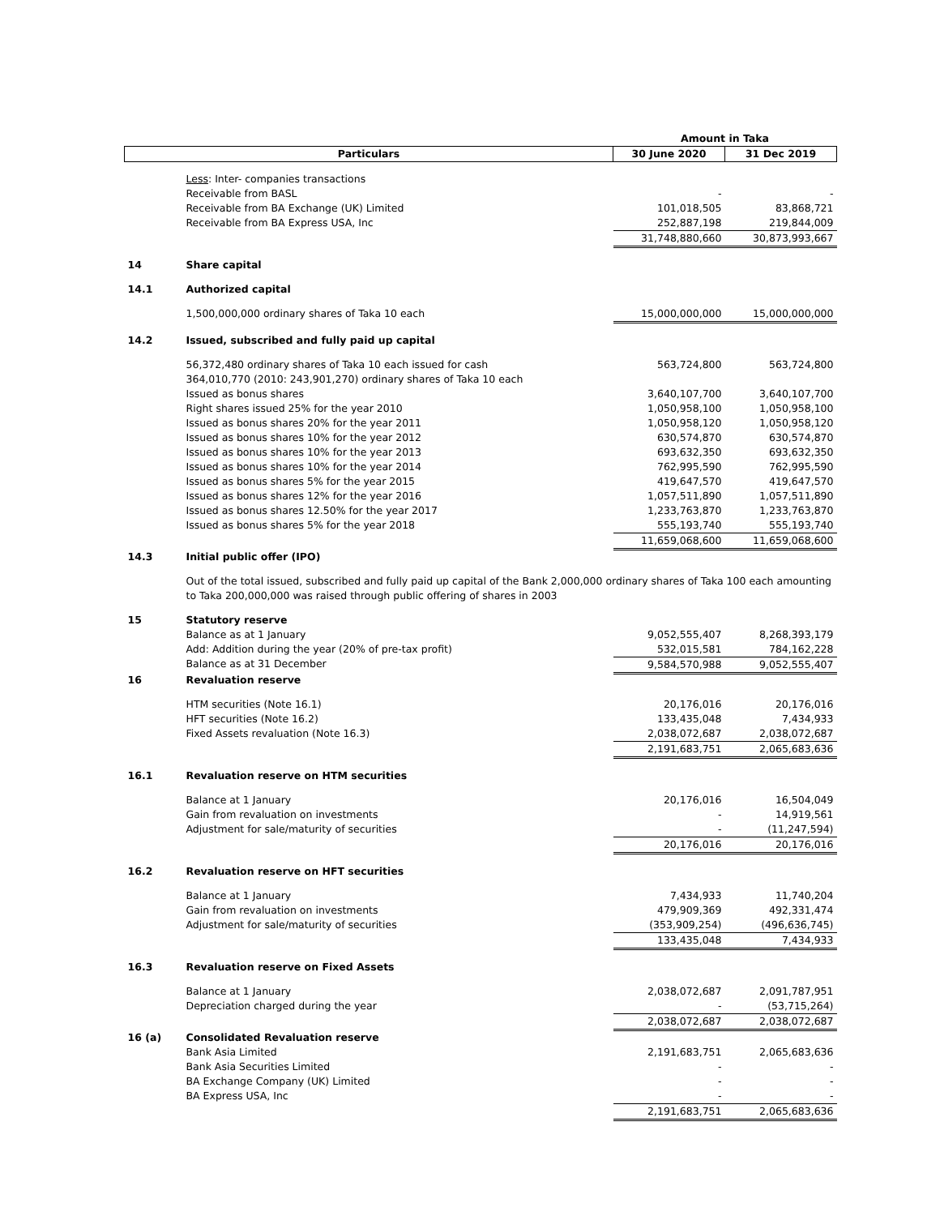| | | Amount in Taka | |
| Particulars | | 30 June 2020 | 31 Dec 2019 |
| | Less : Inter- companies transactions | | |
| | Receivable from BASL | - | - |
| | Receivable from BA Exchange (UK) Limited | 101,018,505 | 83,868,721 |
| | Receivable from BA Express USA, Inc | 252,887,198 | 219,844,009 |
| | | 31,748,880,660 | 30,873,993,667 |
| 14 | Share capital | | |
| 14.1 | Authorized capital | | |
| | 1,500,000,000 ordinary shares of Taka 10 each | 15,000,000,000 | 15,000,000,000 |
| 14.2 | Issued, subscribed and fully paid up capital | | |
| | 56,372,480 ordinary shares of Taka 10 each issued for cash 364,010,770 (2010: 243,901,270) ordinary shares of Taka 10 each | 563,724,800 | 563,724,800 |
| | Issued as bonus shares | 3,640,107,700 | 3,640,107,700 |
| | Right shares issued 25% for the year 2010 | 1,050,958,100 | 1,050,958,100 |
| | Issued as bonus shares 20% for the year 2011 | 1,050,958,120 | 1,050,958,120 |
| | Issued as bonus shares 10% for the year 2012 | 630,574,870 | 630,574,870 |
| | Issued as bonus shares 10% for the year 2013 | 693,632,350 | 693,632,350 |
| | Issued as bonus shares 10% for the year 2014 | 762,995,590 | 762,995,590 |
| | Issued as bonus shares 5% for the year 2015 | 419,647,570 | 419,647,570 |
| | Issued as bonus shares 12% for the year 2016 | 1,057,511,890 | 1,057,511,890 |
| | Issued as bonus shares 12.50% for the year 2017 | 1,233,763,870 | 1,233,763,870 |
| | Issued as bonus shares 5% for the year 2018 | 555,193,740 | 555,193,740 |
| | | 11,659,068,600 | 11,659,068,600 |
| 14.3 | Initial public offer (IPO) | | |
| | Out of the total issued, subscribed and fully paid up capital of the Bank 2,000,000 ordinary shares of Taka 100 each amounting to Taka 200,000,000 was raised through public offering of shares in 2003 | | |
| 15 | Statutory reserve | | |
| | Balance as at 1 January | 9,052,555,407 | 8,268,393,179 |
| | Add: Addition during the year (20% of pre-tax profit) | 532,015,581 | 784,162,228 |
| | Balance as at 31 December | 9,584,570,988 | 9,052,555,407 |
| 16 | Revaluation reserve | | |
| | HTM securities (Note 16.1) | 20,176,016 | 20,176,016 |
| | HFT securities (Note 16.2) | 133,435,048 | 7,434,933 |
| | Fixed Assets revaluation (Note 16.3) | 2,038,072,687 | 2,038,072,687 |
| | | 2,191,683,751 | 2,065,683,636 |
| 16.1 | Revaluation reserve on HTM securities | | |
| | Balance at 1 January | 20,176,016 | 16,504,049 |
| | Gain from revaluation on investments | - | 14,919,561 |
| | Adjustment for sale/maturity of securities | - | (11,247,594) |
| | | 20,176,016 | 20,176,016 |
| 16.2 | Revaluation reserve on HFT securities | | |
| | Balance at 1 January | 7,434,933 | 11,740,204 |
| | Gain from revaluation on investments | 479,909,369 | 492,331,474 |
| | Adjustment for sale/maturity of securities | (353,909,254) | (496,636,745) |
| | | 133,435,048 | 7,434,933 |
| 16.3 | Revaluation reserve on Fixed Assets | | |
| | Balance at 1 January | 2,038,072,687 | 2,091,787,951 |
| | Depreciation charged during the year | - | (53,715,264) |
| | | 2,038,072,687 | 2,038,072,687 |
| 16 (a) | Consolidated Revaluation reserve | | |
| | Bank Asia Limited | 2,191,683,751 | 2,065,683,636 |
| | Bank Asia Securities Limited | - | - |
| | BA Exchange Company (UK) Limited | - | - |
| | BA Express USA, Inc | - | - |
| | | 2,191,683,751 | 2,065,683,636 |